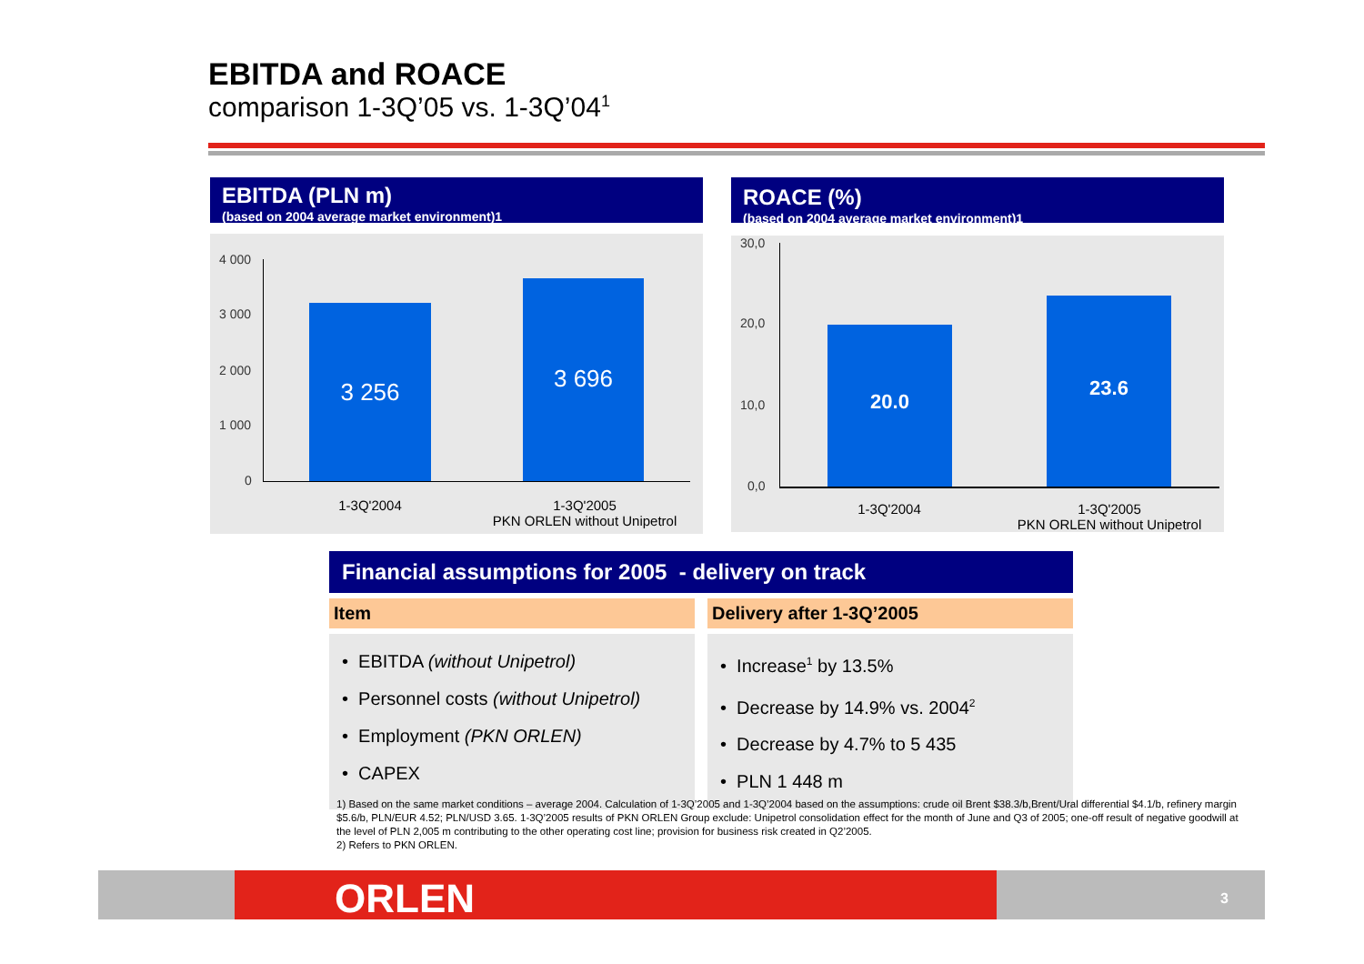EBITDA and ROACE
comparison 1-3Q’05 vs. 1-3Q’04<sup>1</sup>
EBITDA (PLN m)
(based on 2004 average market environment)1
4 000
3 000
2 000
1 000
0
3 256
3 696
1-3Q'2004
1-3Q'2005
PKN ORLEN without Unipetrol
ROACE (%)
(based on 2004 average market environment)1
30,0
20,0
10,0
0,0
20.0
23.6
1-3Q'2004
1-3Q'2005
PKN ORLEN without Unipetrol
Financial assumptions for 2005 - delivery on track
| Item | Delivery after 1-3Q’2005 |
| --- | --- |
| • EBITDA (without Unipetrol) • Personnel costs (without Unipetrol) • Employment (PKN ORLEN) • CAPEX | • Increase<sup>1</sup> by 13.5% • Decrease by 14.9% vs. 2004<sup>2</sup> • Decrease by 4.7% to 5 435 • PLN 1 448 m |
1) Based on the same market conditions – average 2004. Calculation of 1-3Q’2005 and 1-3Q’2004 based on the assumptions: crude oil Brent $38.3/b,Brent/Ural differential $4.1/b, refinery margin $5.6/b, PLN/EUR 4.52; PLN/USD 3.65. 1-3Q’2005 results of PKN ORLEN Group exclude: Unipetrol consolidation effect for the month of June and Q3 of 2005; one-off result of negative goodwill at the level of PLN 2,005 m contributing to the other operating cost line; provision for business risk created in Q2’2005.
2) Refers to PKN ORLEN.
ORLEN 3